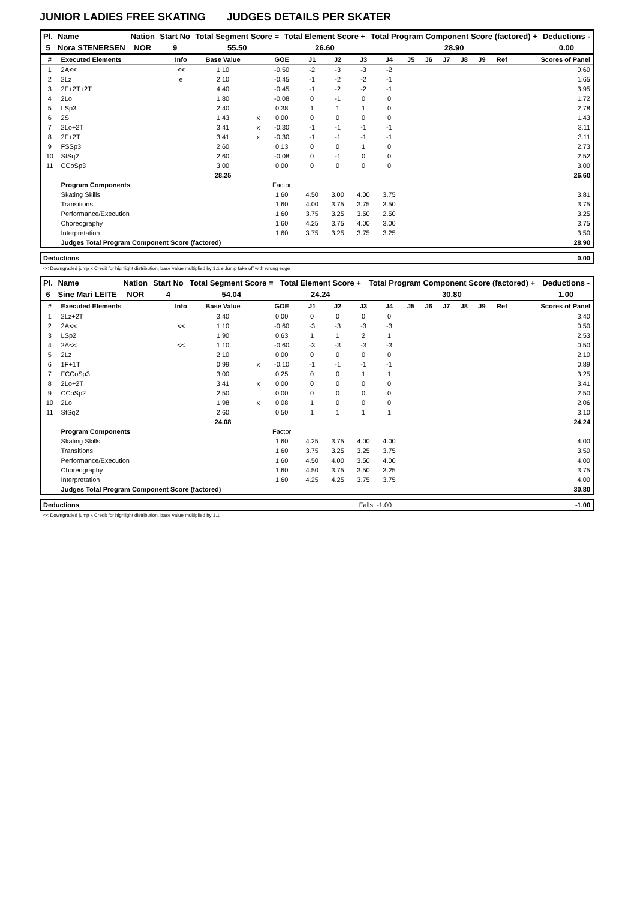JUNIOR LADIES FREE SKATING JUDGES DETAILS PER SKATER
| Pl. | Name | Nation | Start No | Total Segment Score = | Total Element Score + | Total Program Component Score (factored) + | Deductions - |
| --- | --- | --- | --- | --- | --- | --- | --- |
| 5 | Nora STENERSEN | NOR | 9 | 55.50 | 26.60 | 28.90 | 0.00 |
| # | Executed Elements | Info | Base Value | | GOE | J1 | J2 | J3 | J4 | J5 | J6 | J7 | J8 | J9 | Ref | Scores of Panel |
| --- | --- | --- | --- | --- | --- | --- | --- | --- | --- | --- | --- | --- | --- | --- | --- | --- |
| 1 | 2A<< | << | 1.10 | | -0.50 | -2 | -3 | -3 | -2 | | | | | | | 0.60 |
| 2 | 2Lz | e | 2.10 | | -0.45 | -1 | -2 | -2 | -1 | | | | | | | 1.65 |
| 3 | 2F+2T+2T | | 4.40 | | -0.45 | -1 | -2 | -2 | -1 | | | | | | | 3.95 |
| 4 | 2Lo | | 1.80 | | -0.08 | 0 | -1 | 0 | 0 | | | | | | | 1.72 |
| 5 | LSp3 | | 2.40 | | 0.38 | 1 | 1 | 1 | 0 | | | | | | | 2.78 |
| 6 | 2S | | 1.43 | x | 0.00 | 0 | 0 | 0 | 0 | | | | | | | 1.43 |
| 7 | 2Lo+2T | | 3.41 | x | -0.30 | -1 | -1 | -1 | -1 | | | | | | | 3.11 |
| 8 | 2F+2T | | 3.41 | x | -0.30 | -1 | -1 | -1 | -1 | | | | | | | 3.11 |
| 9 | FSSp3 | | 2.60 | | 0.13 | 0 | 0 | 1 | 0 | | | | | | | 2.73 |
| 10 | StSq2 | | 2.60 | | -0.08 | 0 | -1 | 0 | 0 | | | | | | | 2.52 |
| 11 | CCoSp3 | | 3.00 | | 0.00 | 0 | 0 | 0 | 0 | | | | | | | 3.00 |
| | | | 28.25 | | | | | | | | | | | | | 26.60 |
| | Program Components | | | | Factor | | | | | | | | | | | |
| | Skating Skills | | | | 1.60 | 4.50 | 3.00 | 4.00 | 3.75 | | | | | | | 3.81 |
| | Transitions | | | | 1.60 | 4.00 | 3.75 | 3.75 | 3.50 | | | | | | | 3.75 |
| | Performance/Execution | | | | 1.60 | 3.75 | 3.25 | 3.50 | 2.50 | | | | | | | 3.25 |
| | Choreography | | | | 1.60 | 4.25 | 3.75 | 4.00 | 3.00 | | | | | | | 3.75 |
| | Interpretation | | | | 1.60 | 3.75 | 3.25 | 3.75 | 3.25 | | | | | | | 3.50 |
| | Judges Total Program Component Score (factored) | | | | | | | | | | | | | | | 28.90 |
| Deductions | 0.00 |
| --- | --- |
<< Downgraded jump x Credit for highlight distribution, base value multiplied by 1.1 e Jump take off with wrong edge
| Pl. | Name | Nation | Start No | Total Segment Score = | Total Element Score + | Total Program Component Score (factored) + | Deductions - |
| --- | --- | --- | --- | --- | --- | --- | --- |
| 6 | Sine Mari LEITE | NOR | 4 | 54.04 | 24.24 | 30.80 | 1.00 |
| # | Executed Elements | Info | Base Value | | GOE | J1 | J2 | J3 | J4 | J5 | J6 | J7 | J8 | J9 | Ref | Scores of Panel |
| --- | --- | --- | --- | --- | --- | --- | --- | --- | --- | --- | --- | --- | --- | --- | --- | --- |
| 1 | 2Lz+2T | | 3.40 | | 0.00 | 0 | 0 | 0 | 0 | | | | | | | 3.40 |
| 2 | 2A<< | << | 1.10 | | -0.60 | -3 | -3 | -3 | -3 | | | | | | | 0.50 |
| 3 | LSp2 | | 1.90 | | 0.63 | 1 | 1 | 2 | 1 | | | | | | | 2.53 |
| 4 | 2A<< | << | 1.10 | | -0.60 | -3 | -3 | -3 | -3 | | | | | | | 0.50 |
| 5 | 2Lz | | 2.10 | | 0.00 | 0 | 0 | 0 | 0 | | | | | | | 2.10 |
| 6 | 1F+1T | | 0.99 | x | -0.10 | -1 | -1 | -1 | -1 | | | | | | | 0.89 |
| 7 | FCCoSp3 | | 3.00 | | 0.25 | 0 | 0 | 1 | 1 | | | | | | | 3.25 |
| 8 | 2Lo+2T | | 3.41 | x | 0.00 | 0 | 0 | 0 | 0 | | | | | | | 3.41 |
| 9 | CCoSp2 | | 2.50 | | 0.00 | 0 | 0 | 0 | 0 | | | | | | | 2.50 |
| 10 | 2Lo | | 1.98 | x | 0.08 | 1 | 0 | 0 | 0 | | | | | | | 2.06 |
| 11 | StSq2 | | 2.60 | | 0.50 | 1 | 1 | 1 | 1 | | | | | | | 3.10 |
| | | | 24.08 | | | | | | | | | | | | | 24.24 |
| | Program Components | | | | Factor | | | | | | | | | | | |
| | Skating Skills | | | | 1.60 | 4.25 | 3.75 | 4.00 | 4.00 | | | | | | | 4.00 |
| | Transitions | | | | 1.60 | 3.75 | 3.25 | 3.25 | 3.75 | | | | | | | 3.50 |
| | Performance/Execution | | | | 1.60 | 4.50 | 4.00 | 3.50 | 4.00 | | | | | | | 4.00 |
| | Choreography | | | | 1.60 | 4.50 | 3.75 | 3.50 | 3.25 | | | | | | | 3.75 |
| | Interpretation | | | | 1.60 | 4.25 | 4.25 | 3.75 | 3.75 | | | | | | | 4.00 |
| | Judges Total Program Component Score (factored) | | | | | | | | | | | | | | | 30.80 |
| Deductions | Falls: -1.00 | -1.00 |
<< Downgraded jump x Credit for highlight distribution, base value multiplied by 1.1